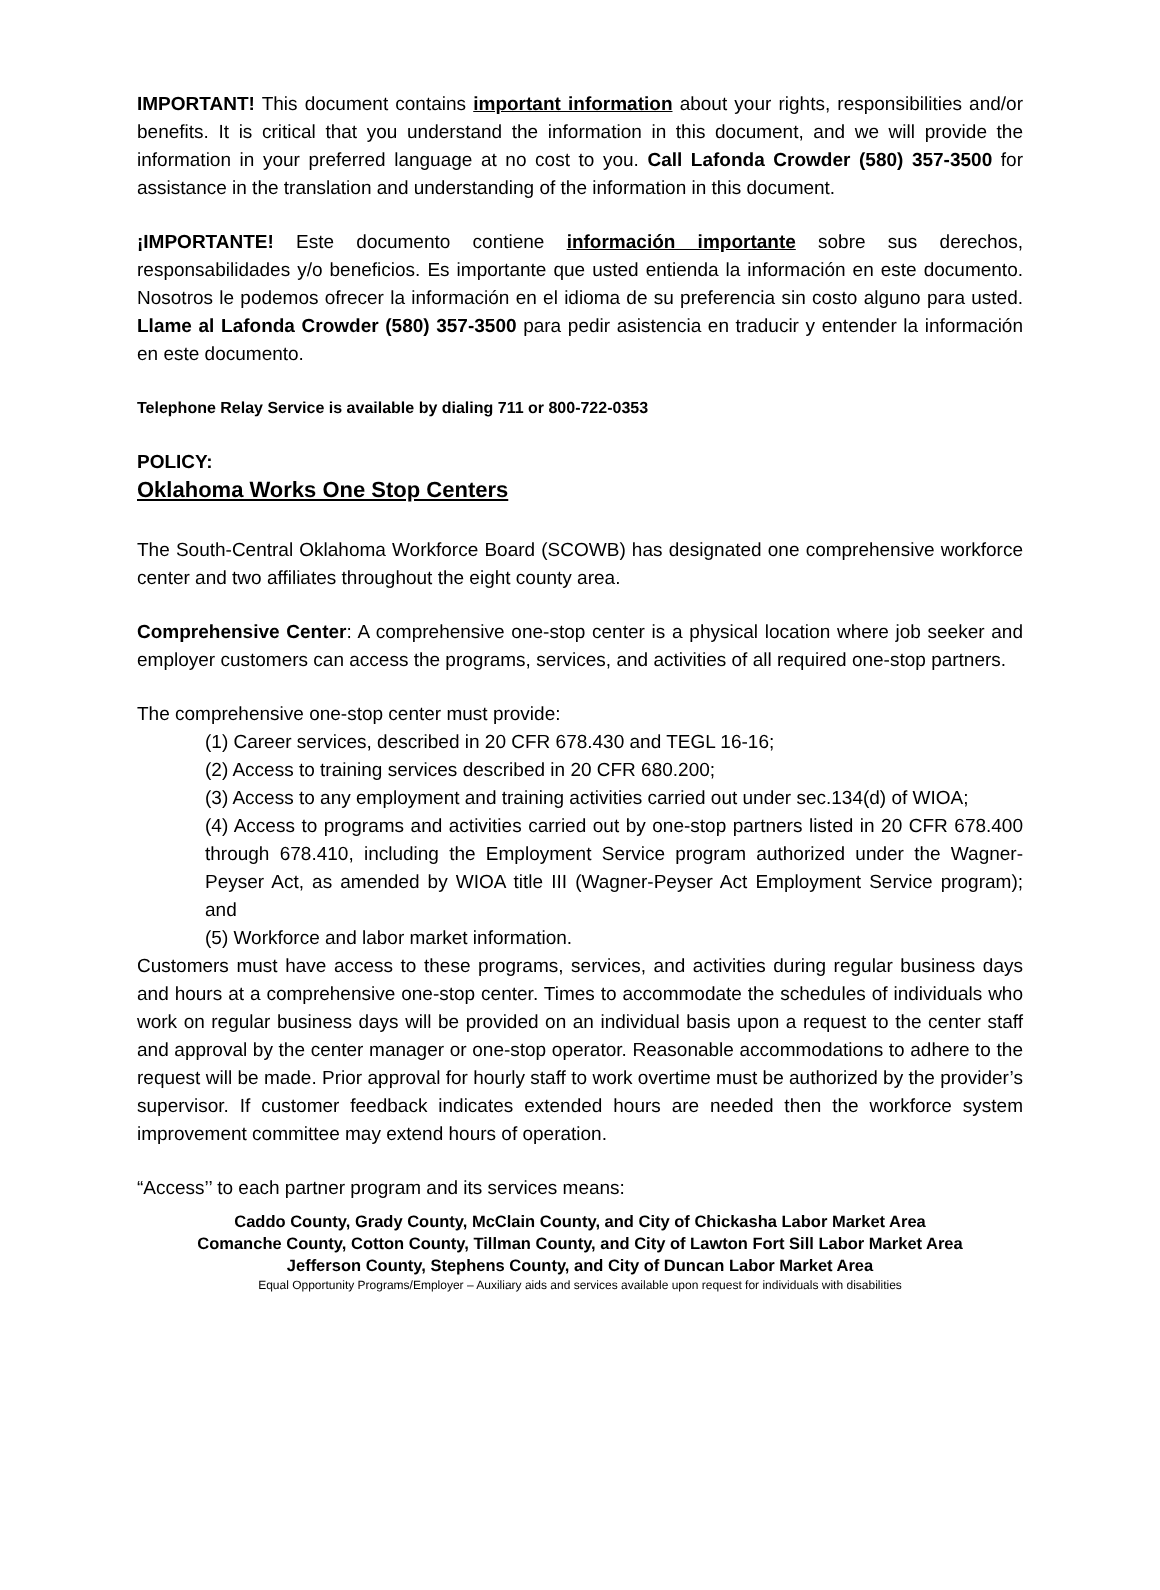IMPORTANT! This document contains important information about your rights, responsibilities and/or benefits. It is critical that you understand the information in this document, and we will provide the information in your preferred language at no cost to you. Call Lafonda Crowder (580) 357-3500 for assistance in the translation and understanding of the information in this document.
¡IMPORTANTE! Este documento contiene información importante sobre sus derechos, responsabilidades y/o beneficios. Es importante que usted entienda la información en este documento. Nosotros le podemos ofrecer la información en el idioma de su preferencia sin costo alguno para usted. Llame al Lafonda Crowder (580) 357-3500 para pedir asistencia en traducir y entender la información en este documento.
Telephone Relay Service is available by dialing 711 or 800-722-0353
POLICY:
Oklahoma Works One Stop Centers
The South-Central Oklahoma Workforce Board (SCOWB) has designated one comprehensive workforce center and two affiliates throughout the eight county area.
Comprehensive Center: A comprehensive one-stop center is a physical location where job seeker and employer customers can access the programs, services, and activities of all required one-stop partners.
The comprehensive one-stop center must provide:
(1) Career services, described in 20 CFR 678.430 and TEGL 16-16;
(2) Access to training services described in 20 CFR 680.200;
(3) Access to any employment and training activities carried out under sec.134(d) of WIOA;
(4) Access to programs and activities carried out by one-stop partners listed in 20 CFR 678.400 through 678.410, including the Employment Service program authorized under the Wagner-Peyser Act, as amended by WIOA title III (Wagner-Peyser Act Employment Service program); and
(5) Workforce and labor market information.
Customers must have access to these programs, services, and activities during regular business days and hours at a comprehensive one-stop center. Times to accommodate the schedules of individuals who work on regular business days will be provided on an individual basis upon a request to the center staff and approval by the center manager or one-stop operator. Reasonable accommodations to adhere to the request will be made. Prior approval for hourly staff to work overtime must be authorized by the provider’s supervisor. If customer feedback indicates extended hours are needed then the workforce system improvement committee may extend hours of operation.
“Access’’ to each partner program and its services means:
Caddo County, Grady County, McClain County, and City of Chickasha Labor Market Area
Comanche County, Cotton County, Tillman County, and City of Lawton Fort Sill Labor Market Area
Jefferson County, Stephens County, and City of Duncan Labor Market Area
Equal Opportunity Programs/Employer – Auxiliary aids and services available upon request for individuals with disabilities